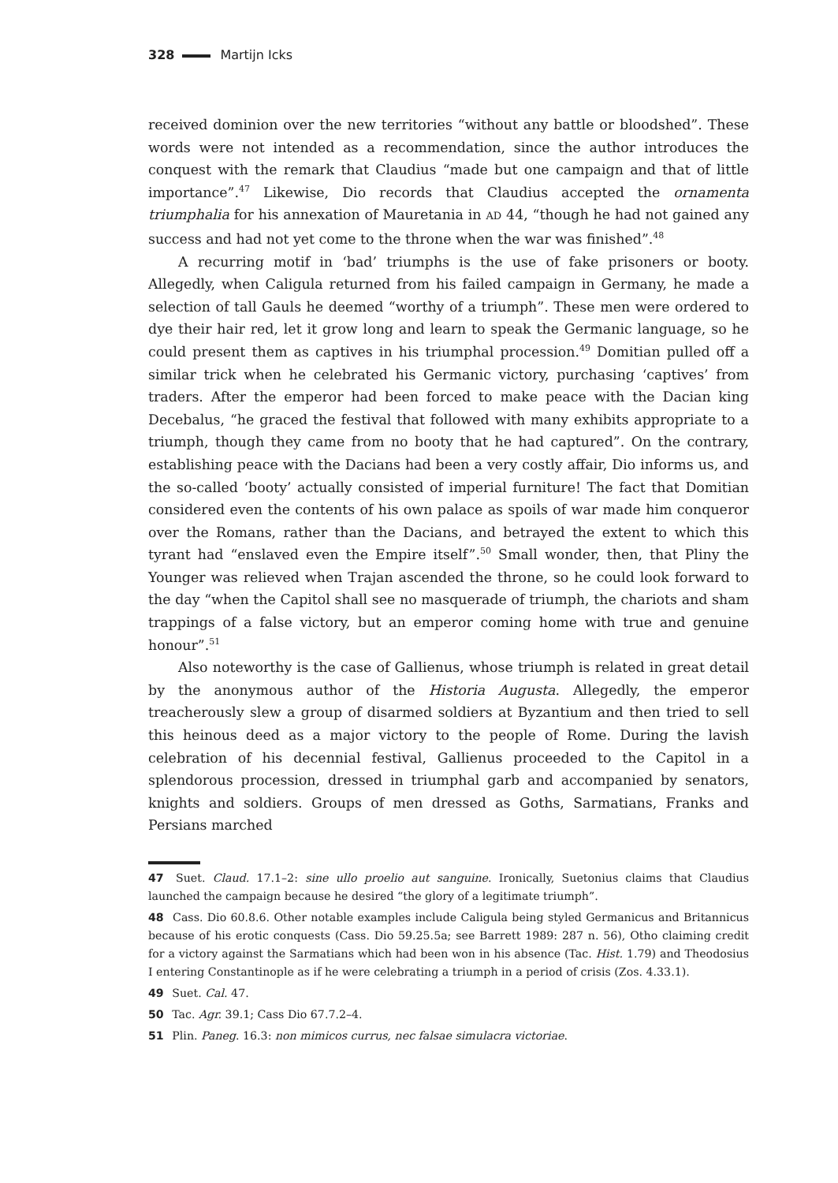328 Martijn Icks
received dominion over the new territories “without any battle or bloodshed”. These words were not intended as a recommendation, since the author introduces the conquest with the remark that Claudius “made but one campaign and that of little importance”.<sup>47</sup> Likewise, Dio records that Claudius accepted the ornamenta triumphalia for his annexation of Mauretania in AD 44, “though he had not gained any success and had not yet come to the throne when the war was finished”.<sup>48</sup>
A recurring motif in ‘bad’ triumphs is the use of fake prisoners or booty. Allegedly, when Caligula returned from his failed campaign in Germany, he made a selection of tall Gauls he deemed “worthy of a triumph”. These men were ordered to dye their hair red, let it grow long and learn to speak the Germanic language, so he could present them as captives in his triumphal procession.<sup>49</sup> Domitian pulled off a similar trick when he celebrated his Germanic victory, purchasing ‘captives’ from traders. After the emperor had been forced to make peace with the Dacian king Decebalus, “he graced the festival that followed with many exhibits appropriate to a triumph, though they came from no booty that he had captured”. On the contrary, establishing peace with the Dacians had been a very costly affair, Dio informs us, and the so-called ‘booty’ actually consisted of imperial furniture! The fact that Domitian considered even the contents of his own palace as spoils of war made him conqueror over the Romans, rather than the Dacians, and betrayed the extent to which this tyrant had “enslaved even the Empire itself”.<sup>50</sup> Small wonder, then, that Pliny the Younger was relieved when Trajan ascended the throne, so he could look forward to the day “when the Capitol shall see no masquerade of triumph, the chariots and sham trappings of a false victory, but an emperor coming home with true and genuine honour”.<sup>51</sup>
Also noteworthy is the case of Gallienus, whose triumph is related in great detail by the anonymous author of the Historia Augusta. Allegedly, the emperor treacherously slew a group of disarmed soldiers at Byzantium and then tried to sell this heinous deed as a major victory to the people of Rome. During the lavish celebration of his decennial festival, Gallienus proceeded to the Capitol in a splendorous procession, dressed in triumphal garb and accompanied by senators, knights and soldiers. Groups of men dressed as Goths, Sarmatians, Franks and Persians marched
47 Suet. Claud. 17.1–2: sine ullo proelio aut sanguine. Ironically, Suetonius claims that Claudius launched the campaign because he desired “the glory of a legitimate triumph”.
48 Cass. Dio 60.8.6. Other notable examples include Caligula being styled Germanicus and Britannicus because of his erotic conquests (Cass. Dio 59.25.5a; see Barrett 1989: 287 n. 56), Otho claiming credit for a victory against the Sarmatians which had been won in his absence (Tac. Hist. 1.79) and Theodosius I entering Constantinople as if he were celebrating a triumph in a period of crisis (Zos. 4.33.1).
49 Suet. Cal. 47.
50 Tac. Agr. 39.1; Cass Dio 67.7.2–4.
51 Plin. Paneg. 16.3: non mimicos currus, nec falsae simulacra victoriae.